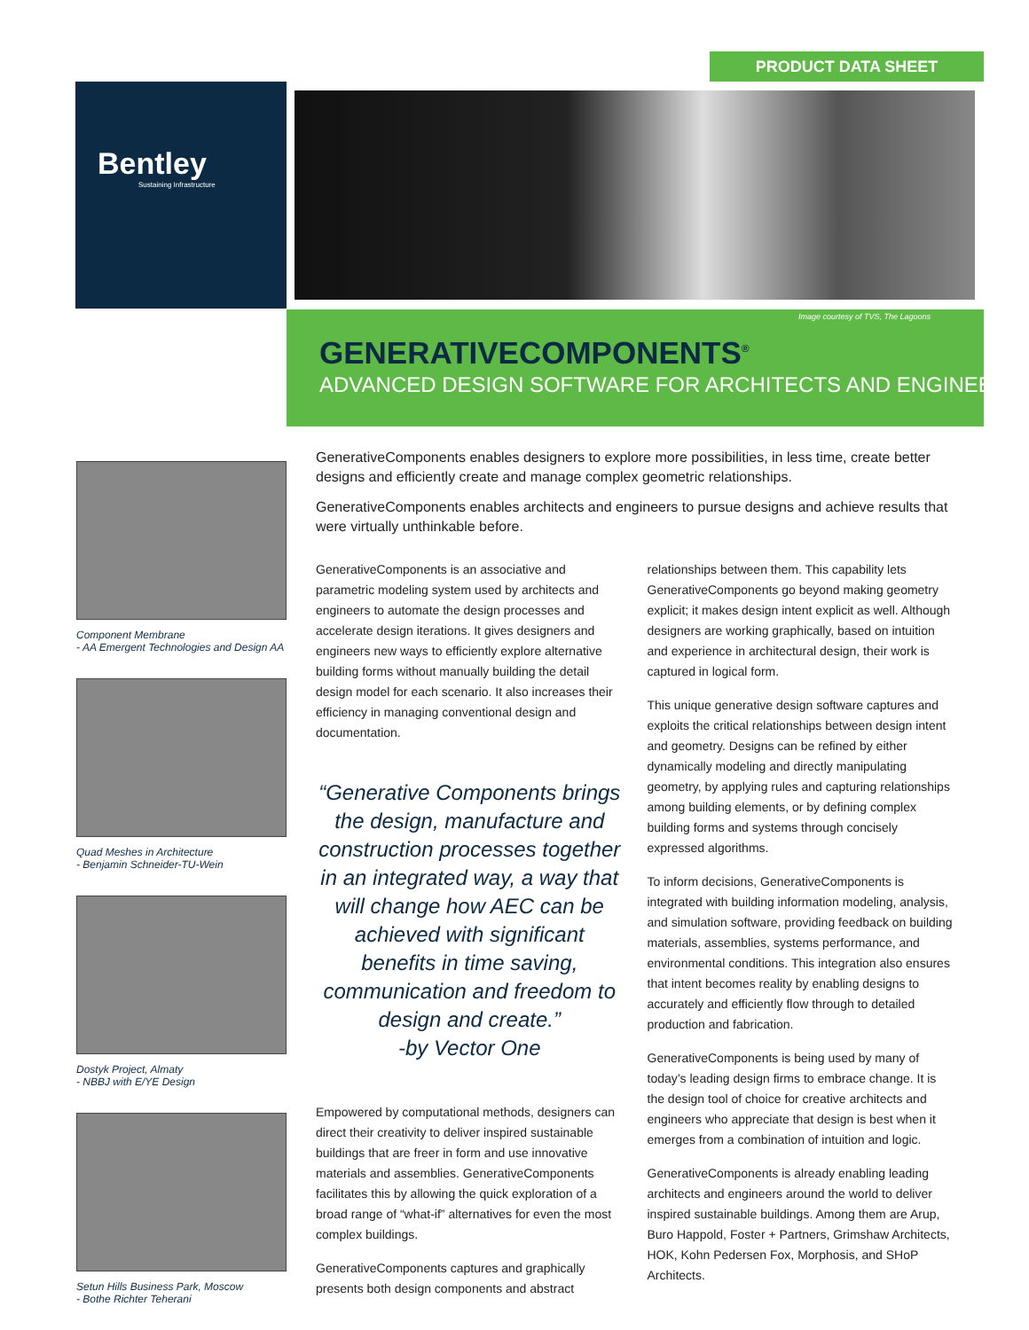PRODUCT DATA SHEET
Bentley
Sustaining Infrastructure
Image courtesy of TVS, The Lagoons
GENERATIVECOMPONENTS<sup>®</sup>
ADVANCED DESIGN SOFTWARE FOR ARCHITECTS AND ENGINEERS
Component Membrane
- AA Emergent Technologies and Design AA
Quad Meshes in Architecture
- Benjamin Schneider-TU-Wein
Dostyk Project, Almaty
- NBBJ with E/YE Design
Setun Hills Business Park, Moscow
- Bothe Richter Teherani
GenerativeComponents enables designers to explore more possibilities, in less time, create better designs and efficiently create and manage complex geometric relationships.
GenerativeComponents enables architects and engineers to pursue designs and achieve results that were virtually unthinkable before.
GenerativeComponents is an associative and parametric modeling system used by architects and engineers to automate the design processes and accelerate design iterations. It gives designers and engineers new ways to efficiently explore alternative building forms without manually building the detail design model for each scenario. It also increases their efficiency in managing conventional design and documentation.
“Generative Components brings the design, manufacture and construction processes together in an integrated way, a way that will change how AEC can be achieved with significant benefits in time saving, communication and freedom to design and create.”
-by Vector One
Empowered by computational methods, designers can direct their creativity to deliver inspired sustainable buildings that are freer in form and use innovative materials and assemblies. GenerativeComponents facilitates this by allowing the quick exploration of a broad range of “what-if” alternatives for even the most complex buildings.
GenerativeComponents captures and graphically presents both design components and abstract
relationships between them. This capability lets GenerativeComponents go beyond making geometry explicit; it makes design intent explicit as well. Although designers are working graphically, based on intuition and experience in architectural design, their work is captured in logical form.
This unique generative design software captures and exploits the critical relationships between design intent and geometry. Designs can be refined by either dynamically modeling and directly manipulating geometry, by applying rules and capturing relationships among building elements, or by defining complex building forms and systems through concisely expressed algorithms.
To inform decisions, GenerativeComponents is integrated with building information modeling, analysis, and simulation software, providing feedback on building materials, assemblies, systems performance, and environmental conditions. This integration also ensures that intent becomes reality by enabling designs to accurately and efficiently flow through to detailed production and fabrication.
GenerativeComponents is being used by many of today’s leading design firms to embrace change. It is the design tool of choice for creative architects and engineers who appreciate that design is best when it emerges from a combination of intuition and logic.
GenerativeComponents is already enabling leading architects and engineers around the world to deliver inspired sustainable buildings. Among them are Arup, Buro Happold, Foster + Partners, Grimshaw Architects, HOK, Kohn Pedersen Fox, Morphosis, and SHoP Architects.